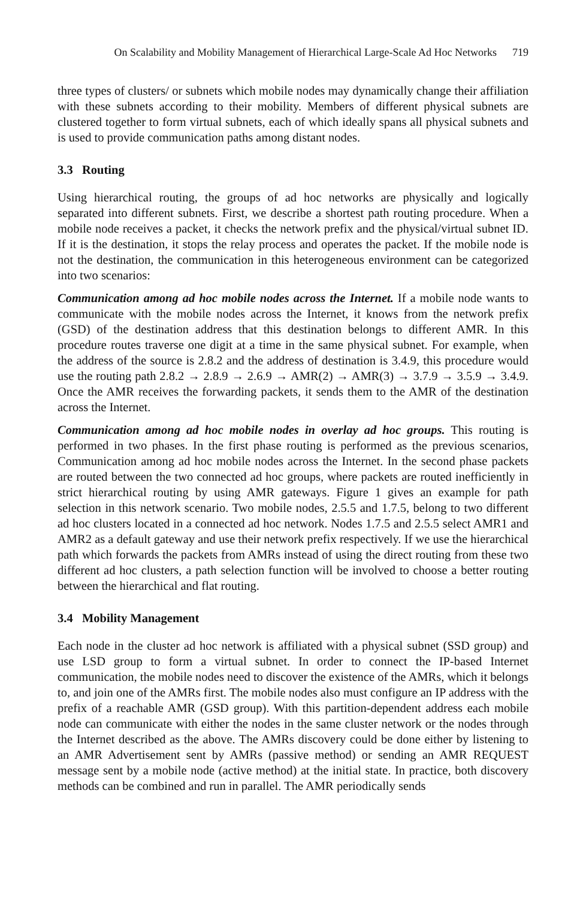On Scalability and Mobility Management of Hierarchical Large-Scale Ad Hoc Networks 719
three types of clusters/ or subnets which mobile nodes may dynamically change their affiliation with these subnets according to their mobility. Members of different physical subnets are clustered together to form virtual subnets, each of which ideally spans all physical subnets and is used to provide communication paths among distant nodes.
3.3 Routing
Using hierarchical routing, the groups of ad hoc networks are physically and logically separated into different subnets. First, we describe a shortest path routing procedure. When a mobile node receives a packet, it checks the network prefix and the physical/virtual subnet ID. If it is the destination, it stops the relay process and operates the packet. If the mobile node is not the destination, the communication in this heterogeneous environment can be categorized into two scenarios:
Communication among ad hoc mobile nodes across the Internet. If a mobile node wants to communicate with the mobile nodes across the Internet, it knows from the network prefix (GSD) of the destination address that this destination belongs to different AMR. In this procedure routes traverse one digit at a time in the same physical subnet. For example, when the address of the source is 2.8.2 and the address of destination is 3.4.9, this procedure would use the routing path 2.8.2 → 2.8.9 → 2.6.9 → AMR(2) → AMR(3) → 3.7.9 → 3.5.9 → 3.4.9. Once the AMR receives the forwarding packets, it sends them to the AMR of the destination across the Internet.
Communication among ad hoc mobile nodes in overlay ad hoc groups. This routing is performed in two phases. In the first phase routing is performed as the previous scenarios, Communication among ad hoc mobile nodes across the Internet. In the second phase packets are routed between the two connected ad hoc groups, where packets are routed inefficiently in strict hierarchical routing by using AMR gateways. Figure 1 gives an example for path selection in this network scenario. Two mobile nodes, 2.5.5 and 1.7.5, belong to two different ad hoc clusters located in a connected ad hoc network. Nodes 1.7.5 and 2.5.5 select AMR1 and AMR2 as a default gateway and use their network prefix respectively. If we use the hierarchical path which forwards the packets from AMRs instead of using the direct routing from these two different ad hoc clusters, a path selection function will be involved to choose a better routing between the hierarchical and flat routing.
3.4 Mobility Management
Each node in the cluster ad hoc network is affiliated with a physical subnet (SSD group) and use LSD group to form a virtual subnet. In order to connect the IP-based Internet communication, the mobile nodes need to discover the existence of the AMRs, which it belongs to, and join one of the AMRs first. The mobile nodes also must configure an IP address with the prefix of a reachable AMR (GSD group). With this partition-dependent address each mobile node can communicate with either the nodes in the same cluster network or the nodes through the Internet described as the above. The AMRs discovery could be done either by listening to an AMR Advertisement sent by AMRs (passive method) or sending an AMR REQUEST message sent by a mobile node (active method) at the initial state. In practice, both discovery methods can be combined and run in parallel. The AMR periodically sends